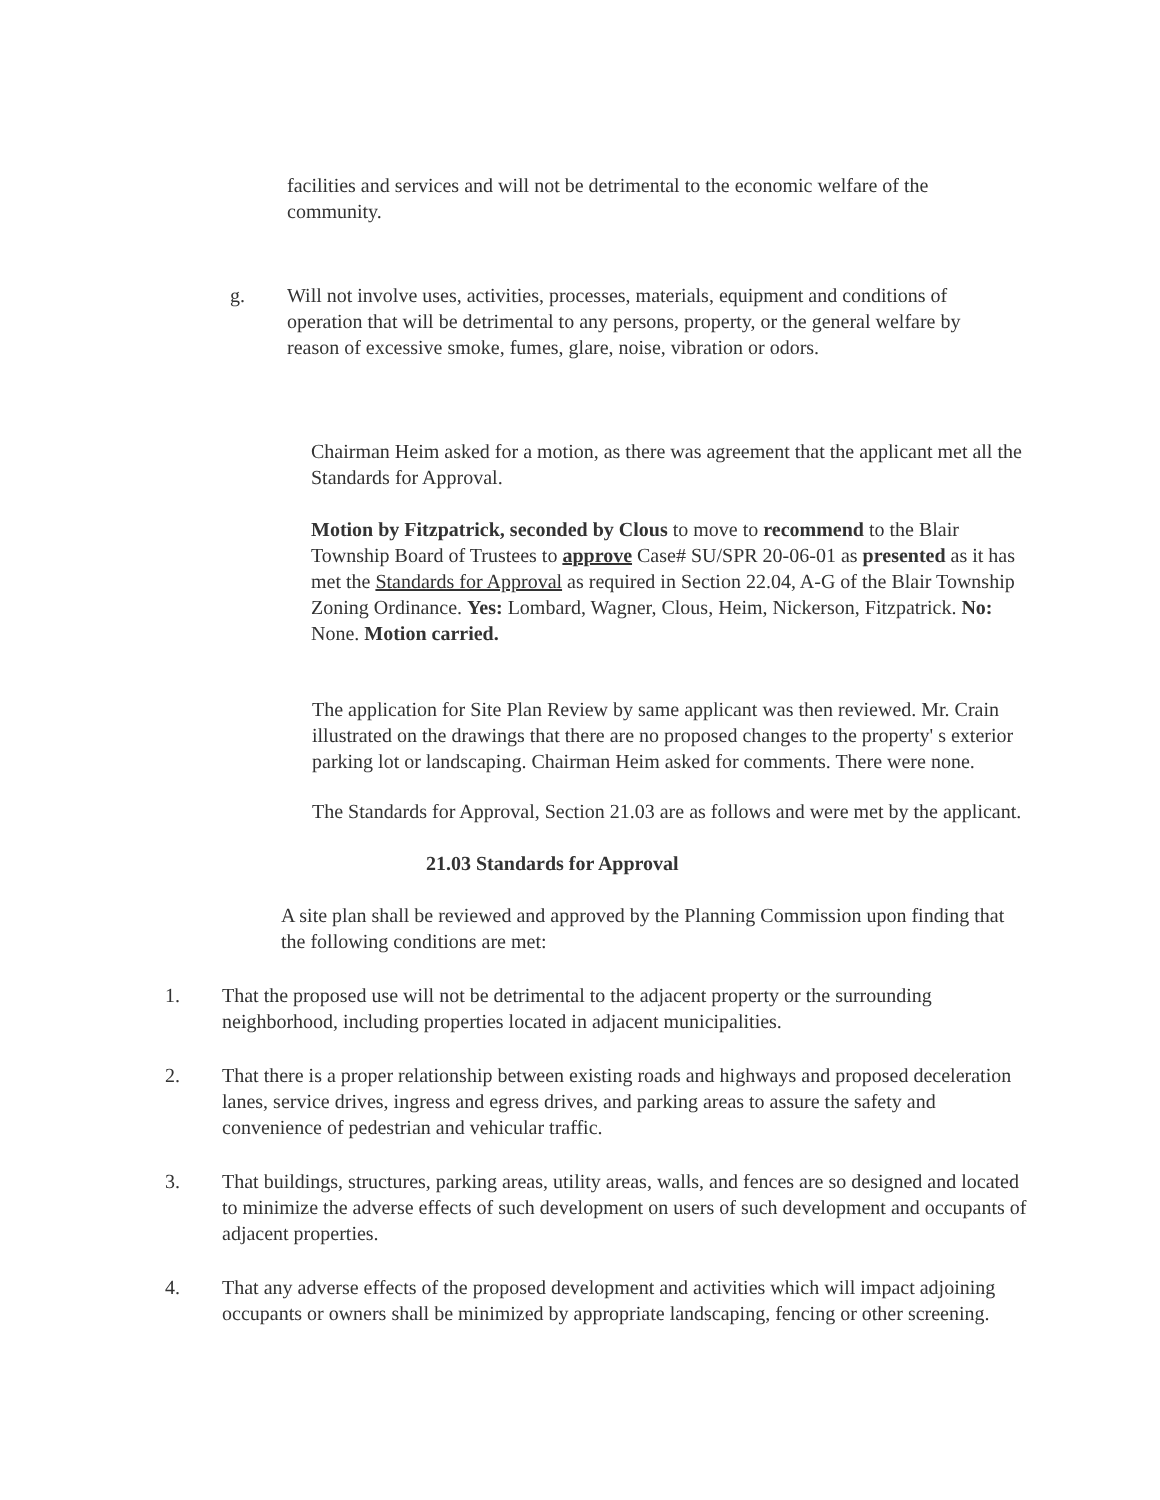facilities and services and will not be detrimental to the economic welfare of the community.
g. Will not involve uses, activities, processes, materials, equipment and conditions of operation that will be detrimental to any persons, property, or the general welfare by reason of excessive smoke, fumes, glare, noise, vibration or odors.
Chairman Heim asked for a motion, as there was agreement that the applicant met all the Standards for Approval.
Motion by Fitzpatrick, seconded by Clous to move to recommend to the Blair Township Board of Trustees to approve Case# SU/SPR 20-06-01 as presented as it has met the Standards for Approval as required in Section 22.04, A-G of the Blair Township Zoning Ordinance. Yes: Lombard, Wagner, Clous, Heim, Nickerson, Fitzpatrick. No: None. Motion carried.
The application for Site Plan Review by same applicant was then reviewed. Mr. Crain illustrated on the drawings that there are no proposed changes to the property' s exterior parking lot or landscaping. Chairman Heim asked for comments. There were none.
The Standards for Approval, Section 21.03 are as follows and were met by the applicant.
21.03 Standards for Approval
A site plan shall be reviewed and approved by the Planning Commission upon finding that the following conditions are met:
1. That the proposed use will not be detrimental to the adjacent property or the surrounding neighborhood, including properties located in adjacent municipalities.
2. That there is a proper relationship between existing roads and highways and proposed deceleration lanes, service drives, ingress and egress drives, and parking areas to assure the safety and convenience of pedestrian and vehicular traffic.
3. That buildings, structures, parking areas, utility areas, walls, and fences are so designed and located to minimize the adverse effects of such development on users of such development and occupants of adjacent properties.
4. That any adverse effects of the proposed development and activities which will impact adjoining occupants or owners shall be minimized by appropriate landscaping, fencing or other screening.